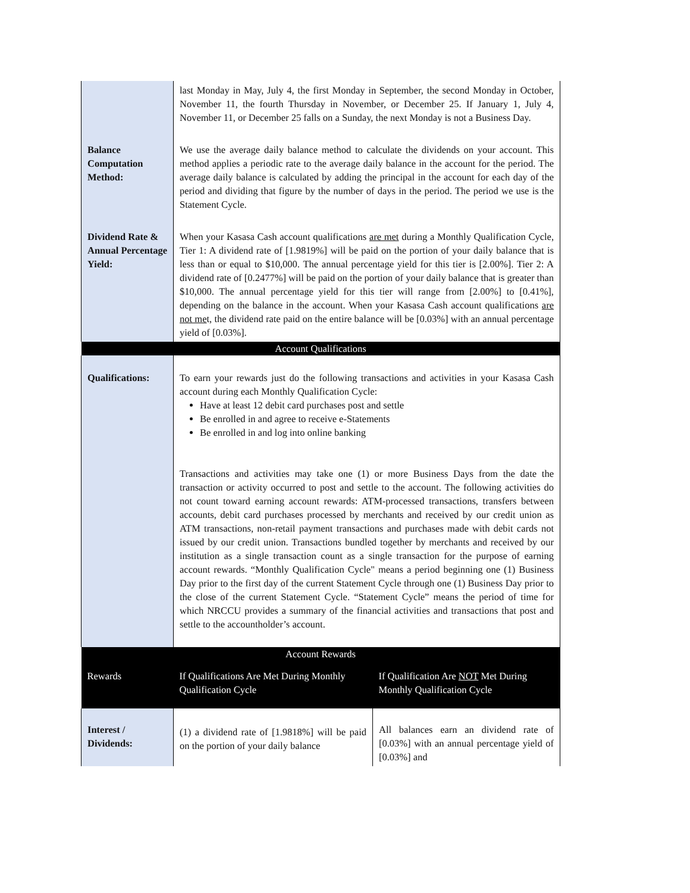| | last Monday in May, July 4, the first Monday in September, the second Monday in October, November 11, the fourth Thursday in November, or December 25. If January 1, July 4, November 11, or December 25 falls on a Sunday, the next Monday is not a Business Day. | |
| Balance Computation Method: | We use the average daily balance method to calculate the dividends on your account. This method applies a periodic rate to the average daily balance in the account for the period. The average daily balance is calculated by adding the principal in the account for each day of the period and dividing that figure by the number of days in the period. The period we use is the Statement Cycle. | |
| Dividend Rate & Annual Percentage Yield: | When your Kasasa Cash account qualifications are met during a Monthly Qualification Cycle, Tier 1: A dividend rate of [1.9819%] will be paid on the portion of your daily balance that is less than or equal to $10,000. The annual percentage yield for this tier is [2.00%]. Tier 2: A dividend rate of [0.2477%] will be paid on the portion of your daily balance that is greater than $10,000. The annual percentage yield for this tier will range from [2.00%] to [0.41%], depending on the balance in the account. When your Kasasa Cash account qualifications are not me t, the dividend rate paid on the entire balance will be [0.03%] with an annual percentage yield of [0.03%]. | |
| Account Qualifications | | |
| Qualifications: | To earn your rewards just do the following transactions and activities in your Kasasa Cash account during each Monthly Qualification Cycle: Have at least 12 debit card purchases post and settle Be enrolled in and agree to receive e-Statements Be enrolled in and log into online banking Transactions and activities may take one (1) or more Business Days from the date the transaction or activity occurred to post and settle to the account. The following activities do not count toward earning account rewards: ATM-processed transactions, transfers between accounts, debit card purchases processed by merchants and received by our credit union as ATM transactions, non-retail payment transactions and purchases made with debit cards not issued by our credit union. Transactions bundled together by merchants and received by our institution as a single transaction count as a single transaction for the purpose of earning account rewards. “Monthly Qualification Cycle" means a period beginning one (1) Business Day prior to the first day of the current Statement Cycle through one (1) Business Day prior to the close of the current Statement Cycle. “Statement Cycle” means the period of time for which NRCCU provides a summary of the financial activities and transactions that post and settle to the accountholder’s account. | |
| Account Rewards | | |
| Rewards | If Qualifications Are Met During Monthly Qualification Cycle | If Qualification Are NOT Met During Monthly Qualification Cycle |
| Interest / Dividends: | (1) a dividend rate of [1.9818%] will be paid on the portion of your daily balance | All balances earn an dividend rate of [0.03%] with an annual percentage yield of [0.03%] and |